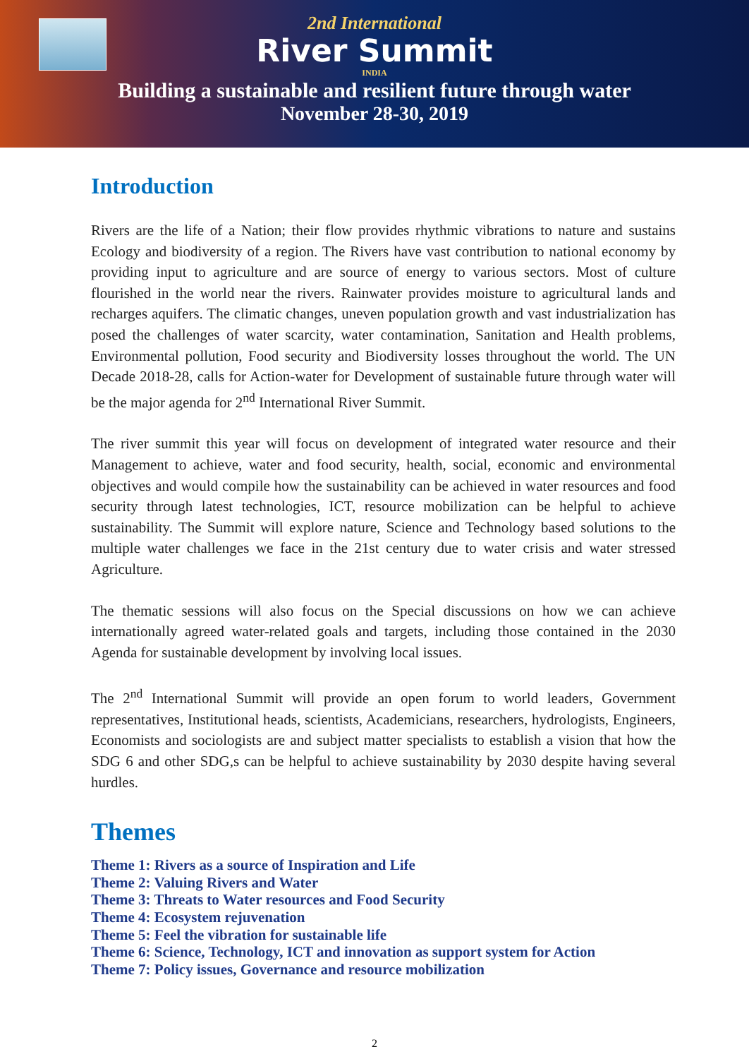2nd International
River Summit
INDIA
Building a sustainable and resilient future through water
November 28-30, 2019
Introduction
Rivers are the life of a Nation; their flow provides rhythmic vibrations to nature and sustains Ecology and biodiversity of a region. The Rivers have vast contribution to national economy by providing input to agriculture and are source of energy to various sectors. Most of culture flourished in the world near the rivers. Rainwater provides moisture to agricultural lands and recharges aquifers. The climatic changes, uneven population growth and vast industrialization has posed the challenges of water scarcity, water contamination, Sanitation and Health problems, Environmental pollution, Food security and Biodiversity losses throughout the world. The UN Decade 2018-28, calls for Action-water for Development of sustainable future through water will be the major agenda for 2<sup>nd</sup> International River Summit.
The river summit this year will focus on development of integrated water resource and their Management to achieve, water and food security, health, social, economic and environmental objectives and would compile how the sustainability can be achieved in water resources and food security through latest technologies, ICT, resource mobilization can be helpful to achieve sustainability. The Summit will explore nature, Science and Technology based solutions to the multiple water challenges we face in the 21st century due to water crisis and water stressed Agriculture.
The thematic sessions will also focus on the Special discussions on how we can achieve internationally agreed water-related goals and targets, including those contained in the 2030 Agenda for sustainable development by involving local issues.
The 2<sup>nd</sup> International Summit will provide an open forum to world leaders, Government representatives, Institutional heads, scientists, Academicians, researchers, hydrologists, Engineers, Economists and sociologists are and subject matter specialists to establish a vision that how the SDG 6 and other SDG,s can be helpful to achieve sustainability by 2030 despite having several hurdles.
Themes
Theme 1: Rivers as a source of Inspiration and Life
Theme 2: Valuing Rivers and Water
Theme 3: Threats to Water resources and Food Security
Theme 4: Ecosystem rejuvenation
Theme 5: Feel the vibration for sustainable life
Theme 6: Science, Technology, ICT and innovation as support system for Action
Theme 7: Policy issues, Governance and resource mobilization
2